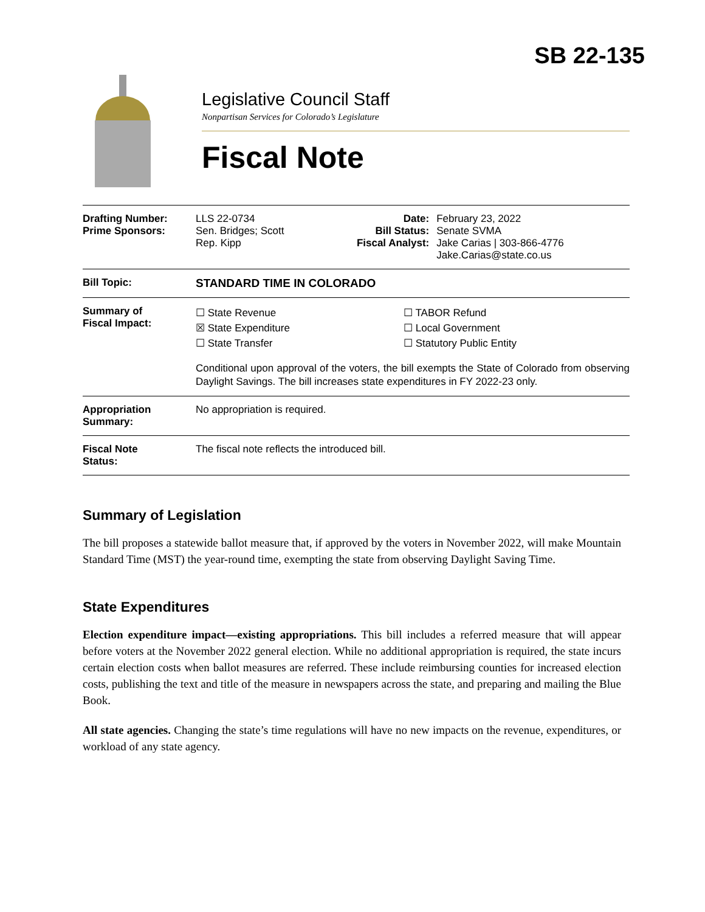SB 22-135
Legislative Council Staff
Nonpartisan Services for Colorado’s Legislature
Fiscal Note
| Drafting Number: Prime Sponsors: | LLS 22-0734 Sen. Bridges; Scott Rep. Kipp | Date: Bill Status: Fiscal Analyst: | February 23, 2022 Senate SVMA Jake Carias / 303-866-4776 Jake.Carias@state.co.us |
| Bill Topic: | STANDARD TIME IN COLORADO | | |
| Summary of Fiscal Impact: | ☐ State Revenue ☒ State Expenditure ☐ State Transfer ☐ TABOR Refund ☐ Local Government ☐ Statutory Public Entity Conditional upon approval of the voters, the bill exempts the State of Colorado from observing Daylight Savings. The bill increases state expenditures in FY 2022-23 only. | | |
| Appropriation Summary: | No appropriation is required. | | |
| Fiscal Note Status: | The fiscal note reflects the introduced bill. | | |
Summary of Legislation
The bill proposes a statewide ballot measure that, if approved by the voters in November 2022, will make Mountain Standard Time (MST) the year-round time, exempting the state from observing Daylight Saving Time.
State Expenditures
Election expenditure impact—existing appropriations. This bill includes a referred measure that will appear before voters at the November 2022 general election. While no additional appropriation is required, the state incurs certain election costs when ballot measures are referred. These include reimbursing counties for increased election costs, publishing the text and title of the measure in newspapers across the state, and preparing and mailing the Blue Book.
All state agencies. Changing the state’s time regulations will have no new impacts on the revenue, expenditures, or workload of any state agency.